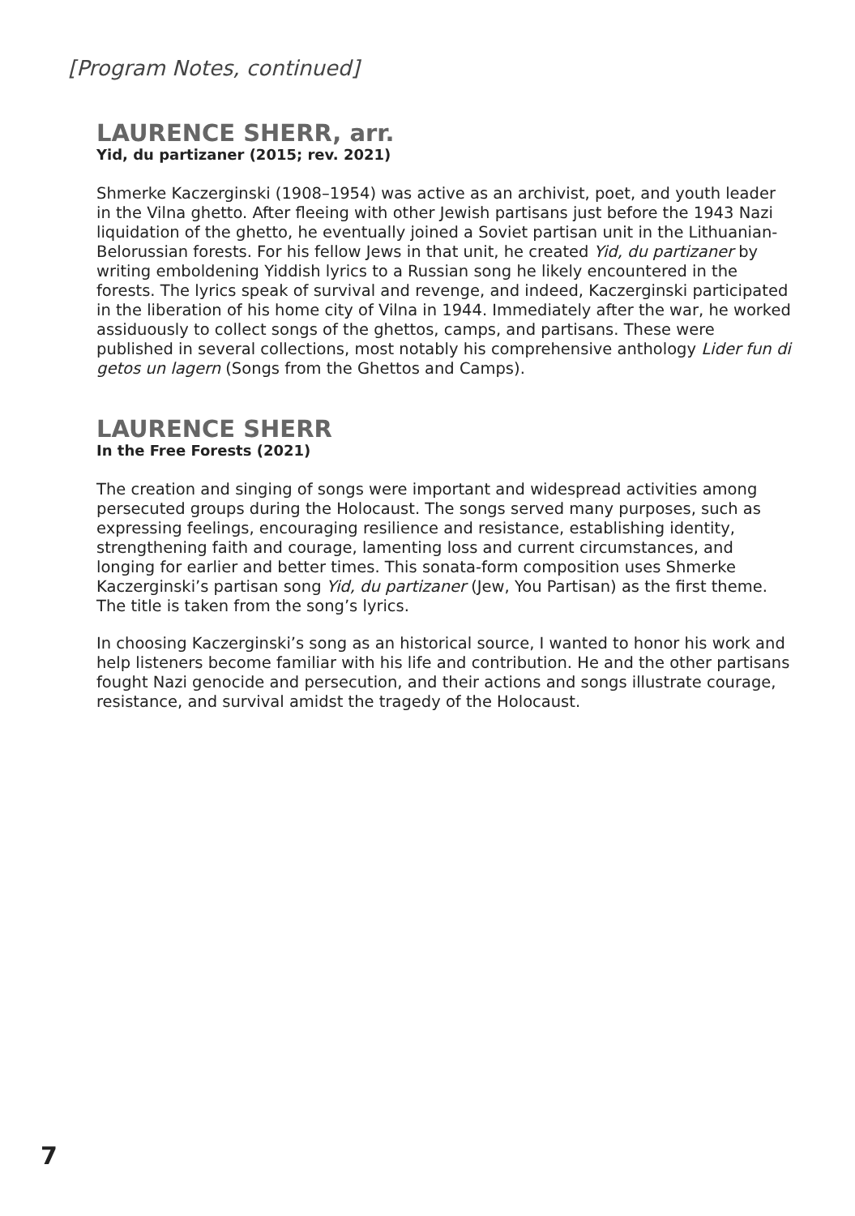[Program Notes, continued]
LAURENCE SHERR, arr.
Yid, du partizaner (2015; rev. 2021)
Shmerke Kaczerginski (1908–1954) was active as an archivist, poet, and youth leader in the Vilna ghetto. After fleeing with other Jewish partisans just before the 1943 Nazi liquidation of the ghetto, he eventually joined a Soviet partisan unit in the Lithuanian-Belorussian forests. For his fellow Jews in that unit, he created Yid, du partizaner by writing emboldening Yiddish lyrics to a Russian song he likely encountered in the forests. The lyrics speak of survival and revenge, and indeed, Kaczerginski participated in the liberation of his home city of Vilna in 1944. Immediately after the war, he worked assiduously to collect songs of the ghettos, camps, and partisans. These were published in several collections, most notably his comprehensive anthology Lider fun di getos un lagern (Songs from the Ghettos and Camps).
LAURENCE SHERR
In the Free Forests (2021)
The creation and singing of songs were important and widespread activities among persecuted groups during the Holocaust. The songs served many purposes, such as expressing feelings, encouraging resilience and resistance, establishing identity, strengthening faith and courage, lamenting loss and current circumstances, and longing for earlier and better times. This sonata-form composition uses Shmerke Kaczerginski’s partisan song Yid, du partizaner (Jew, You Partisan) as the first theme. The title is taken from the song’s lyrics.
In choosing Kaczerginski’s song as an historical source, I wanted to honor his work and help listeners become familiar with his life and contribution. He and the other partisans fought Nazi genocide and persecution, and their actions and songs illustrate courage, resistance, and survival amidst the tragedy of the Holocaust.
7